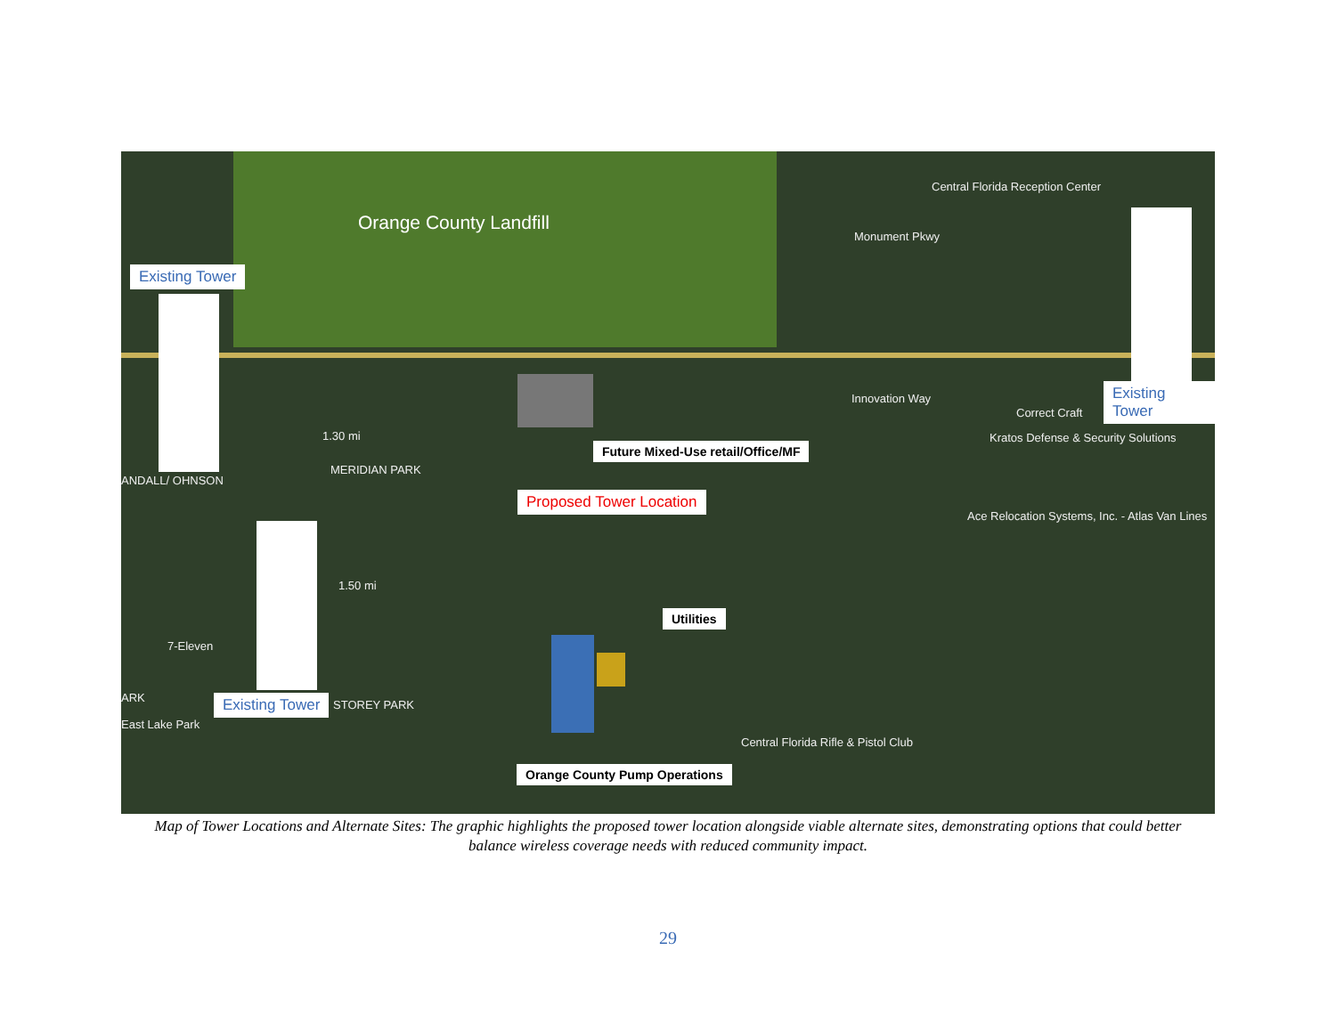Orange County Landfill
Existing Tower
Existing Tower
Existing Tower
Proposed Tower Location
Future Mixed-Use retail/Office/MF
Utilities
Orange County Pump Operations
1.30 mi
1.50 mi
MERIDIAN PARK
STOREY PARK
ANDALL/ OHNSON
ARK
East Lake Park
7-Eleven
Central Florida Reception Center
Monument Pkwy
Innovation Way
Correct Craft
Kratos Defense & Security Solutions
Ace Relocation Systems, Inc. - Atlas Van Lines
Central Florida Rifle & Pistol Club
Map of Tower Locations and Alternate Sites: The graphic highlights the proposed tower location alongside viable alternate sites, demonstrating options that could better balance wireless coverage needs with reduced community impact.
29